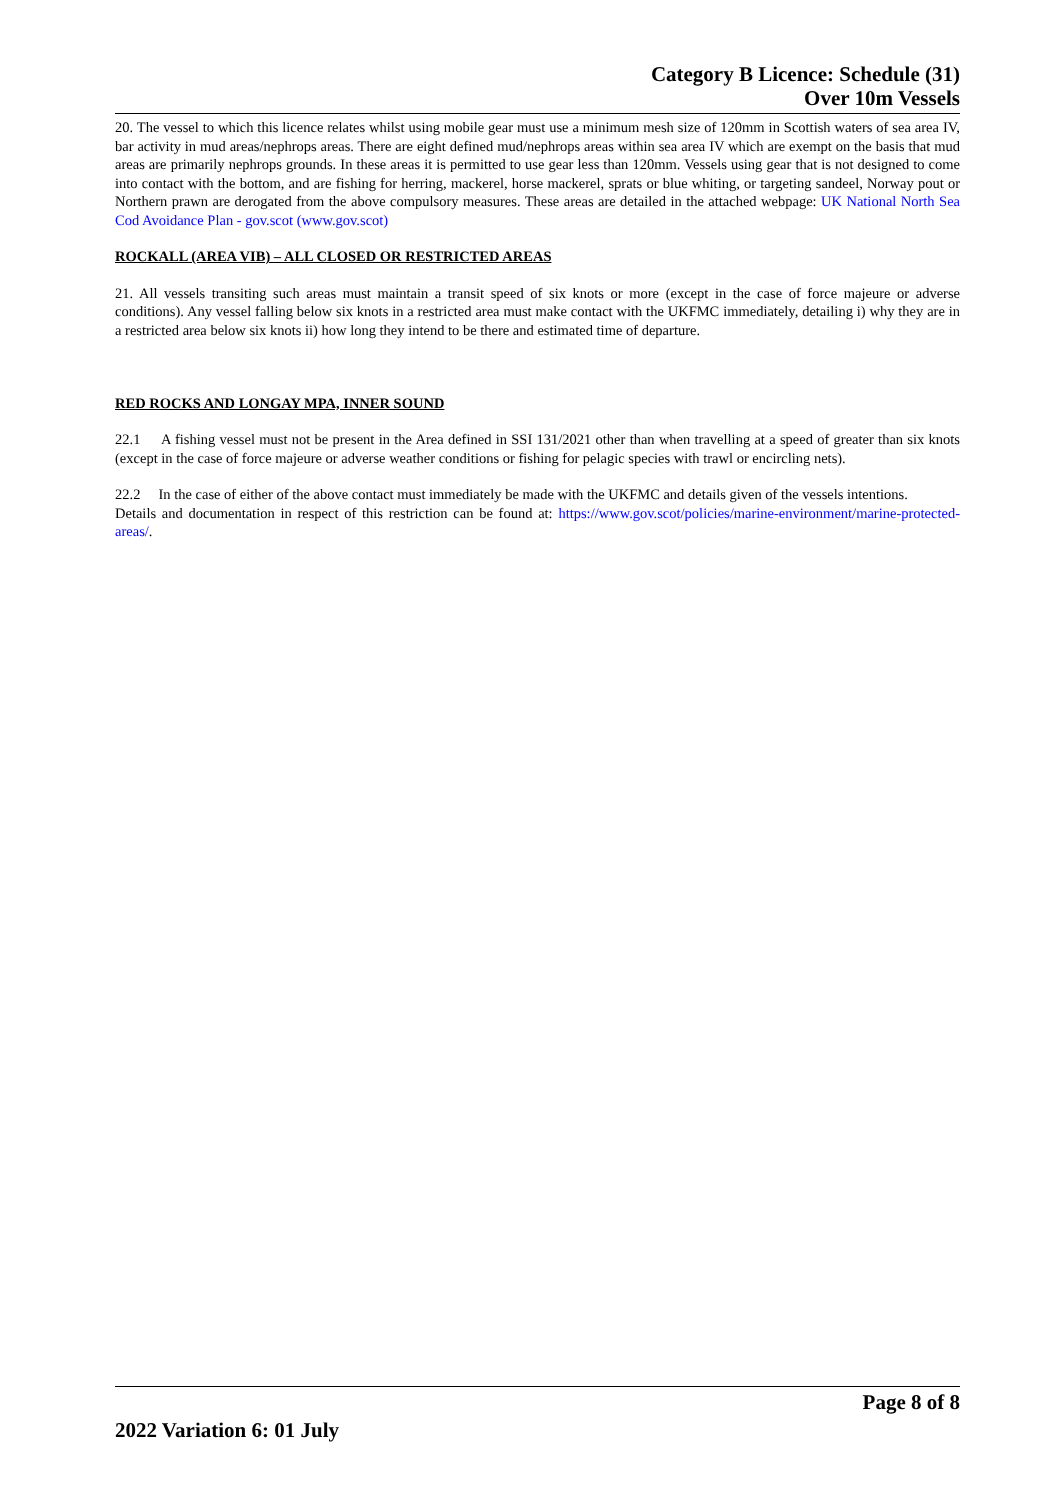Category B Licence: Schedule (31)
Over 10m Vessels
20. The vessel to which this licence relates whilst using mobile gear must use a minimum mesh size of 120mm in Scottish waters of sea area IV, bar activity in mud areas/nephrops areas. There are eight defined mud/nephrops areas within sea area IV which are exempt on the basis that mud areas are primarily nephrops grounds. In these areas it is permitted to use gear less than 120mm. Vessels using gear that is not designed to come into contact with the bottom, and are fishing for herring, mackerel, horse mackerel, sprats or blue whiting, or targeting sandeel, Norway pout or Northern prawn are derogated from the above compulsory measures. These areas are detailed in the attached webpage: UK National North Sea Cod Avoidance Plan - gov.scot (www.gov.scot)
ROCKALL (AREA VIB) – ALL CLOSED OR RESTRICTED AREAS
21. All vessels transiting such areas must maintain a transit speed of six knots or more (except in the case of force majeure or adverse conditions). Any vessel falling below six knots in a restricted area must make contact with the UKFMC immediately, detailing i) why they are in a restricted area below six knots ii) how long they intend to be there and estimated time of departure.
RED ROCKS AND LONGAY MPA, INNER SOUND
22.1 A fishing vessel must not be present in the Area defined in SSI 131/2021 other than when travelling at a speed of greater than six knots (except in the case of force majeure or adverse weather conditions or fishing for pelagic species with trawl or encircling nets).
22.2 In the case of either of the above contact must immediately be made with the UKFMC and details given of the vessels intentions.
Details and documentation in respect of this restriction can be found at: https://www.gov.scot/policies/marine-environment/marine-protected-areas/.
Page 8 of 8
2022 Variation 6: 01 July